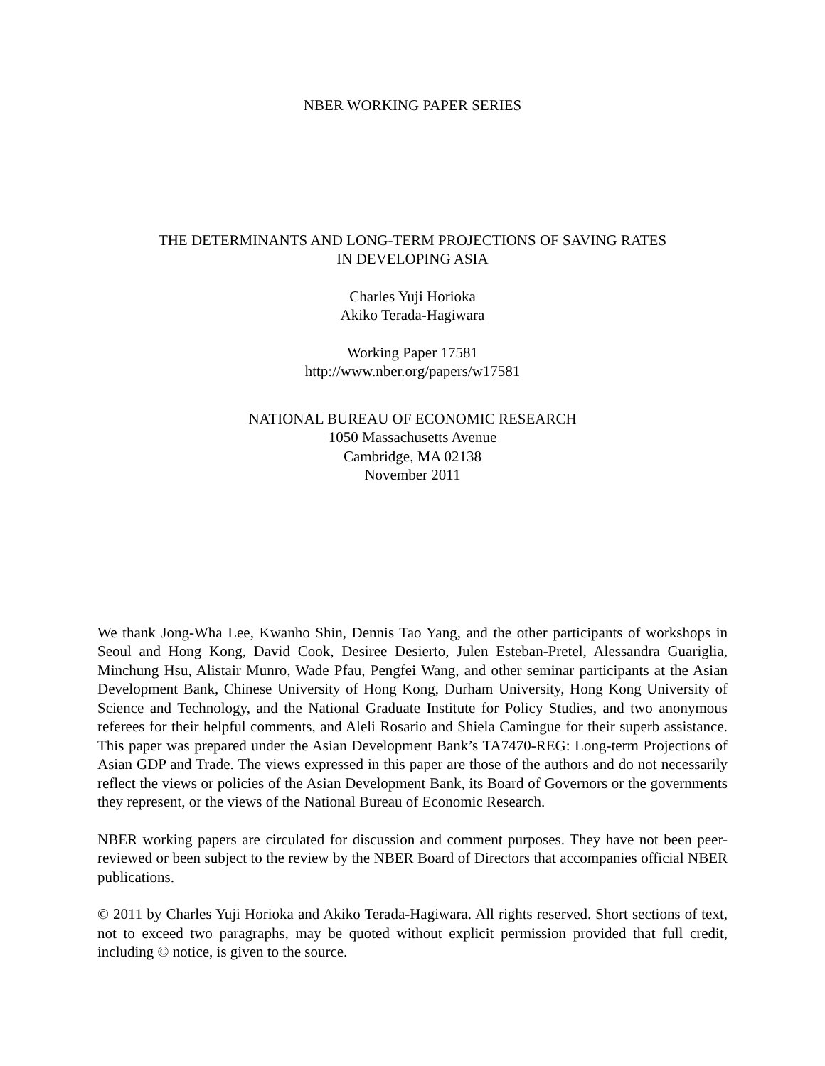NBER WORKING PAPER SERIES
THE DETERMINANTS AND LONG-TERM PROJECTIONS OF SAVING RATES
IN DEVELOPING ASIA
Charles Yuji Horioka
Akiko Terada-Hagiwara
Working Paper 17581
http://www.nber.org/papers/w17581
NATIONAL BUREAU OF ECONOMIC RESEARCH
1050 Massachusetts Avenue
Cambridge, MA 02138
November 2011
We thank Jong-Wha Lee, Kwanho Shin, Dennis Tao Yang, and the other participants of workshops in Seoul and Hong Kong, David Cook, Desiree Desierto, Julen Esteban-Pretel, Alessandra Guariglia, Minchung Hsu, Alistair Munro, Wade Pfau, Pengfei Wang, and other seminar participants at the Asian Development Bank, Chinese University of Hong Kong, Durham University, Hong Kong University of Science and Technology, and the National Graduate Institute for Policy Studies, and two anonymous referees for their helpful comments, and Aleli Rosario and Shiela Camingue for their superb assistance. This paper was prepared under the Asian Development Bank’s TA7470-REG: Long-term Projections of Asian GDP and Trade. The views expressed in this paper are those of the authors and do not necessarily reflect the views or policies of the Asian Development Bank, its Board of Governors or the governments they represent, or the views of the National Bureau of Economic Research.
NBER working papers are circulated for discussion and comment purposes. They have not been peer-reviewed or been subject to the review by the NBER Board of Directors that accompanies official NBER publications.
© 2011 by Charles Yuji Horioka and Akiko Terada-Hagiwara. All rights reserved. Short sections of text, not to exceed two paragraphs, may be quoted without explicit permission provided that full credit, including © notice, is given to the source.